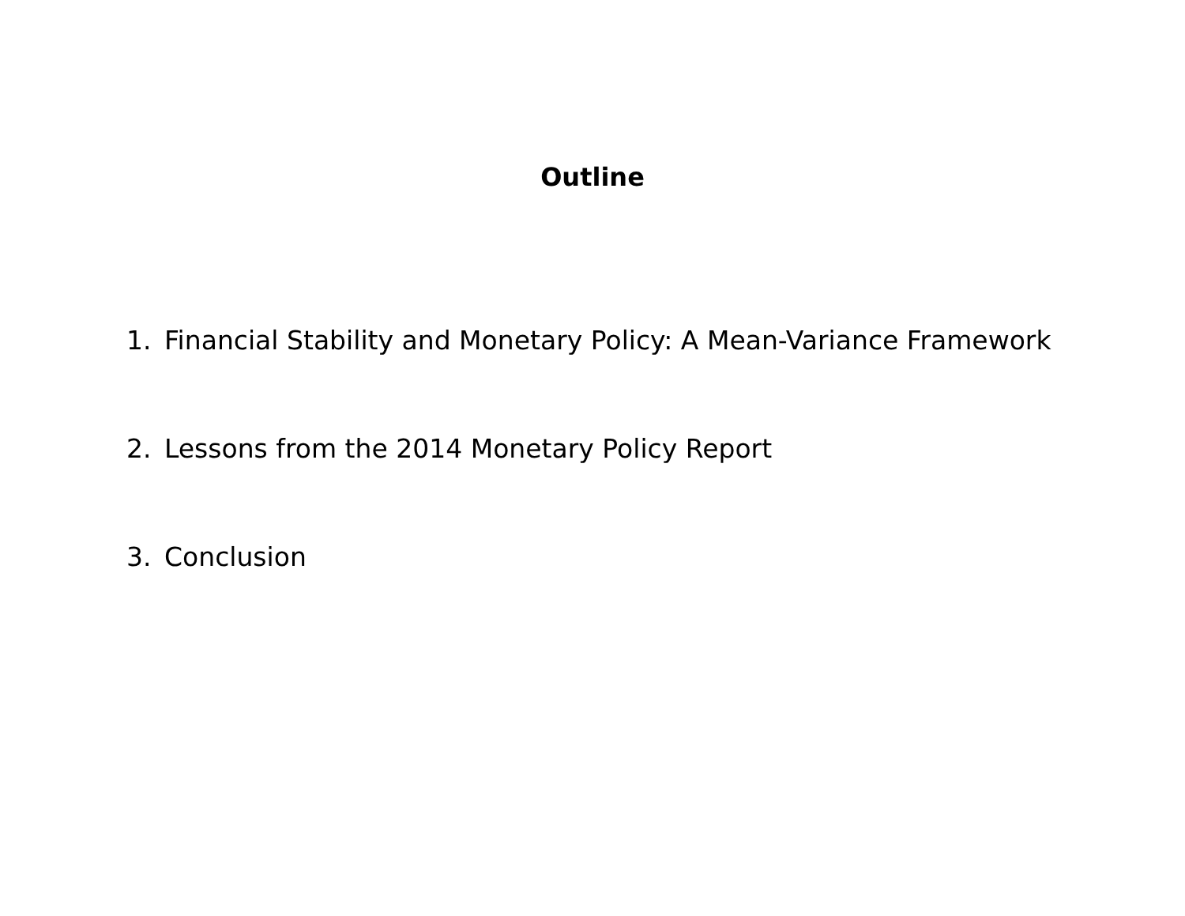Outline
1. Financial Stability and Monetary Policy: A Mean-Variance Framework
2. Lessons from the 2014 Monetary Policy Report
3. Conclusion